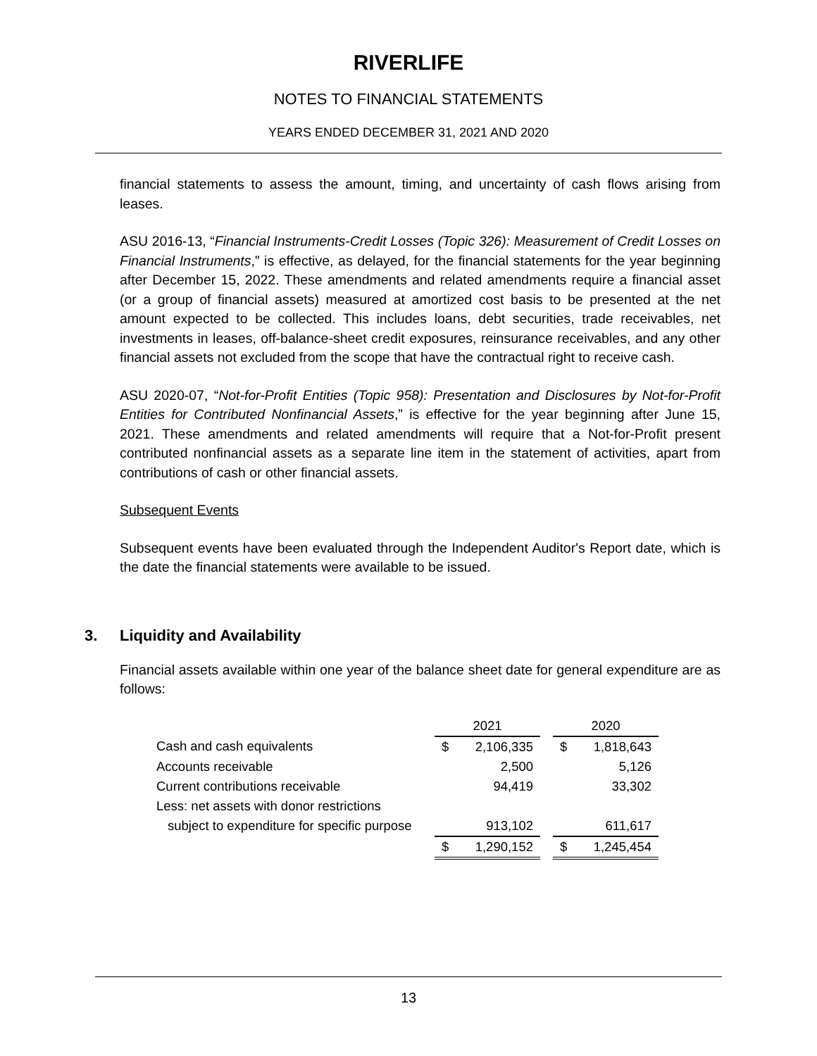RIVERLIFE
NOTES TO FINANCIAL STATEMENTS
YEARS ENDED DECEMBER 31, 2021 AND 2020
financial statements to assess the amount, timing, and uncertainty of cash flows arising from leases.
ASU 2016-13, “Financial Instruments-Credit Losses (Topic 326): Measurement of Credit Losses on Financial Instruments,” is effective, as delayed, for the financial statements for the year beginning after December 15, 2022. These amendments and related amendments require a financial asset (or a group of financial assets) measured at amortized cost basis to be presented at the net amount expected to be collected. This includes loans, debt securities, trade receivables, net investments in leases, off-balance-sheet credit exposures, reinsurance receivables, and any other financial assets not excluded from the scope that have the contractual right to receive cash.
ASU 2020-07, “Not-for-Profit Entities (Topic 958): Presentation and Disclosures by Not-for-Profit Entities for Contributed Nonfinancial Assets,” is effective for the year beginning after June 15, 2021. These amendments and related amendments will require that a Not-for-Profit present contributed nonfinancial assets as a separate line item in the statement of activities, apart from contributions of cash or other financial assets.
Subsequent Events
Subsequent events have been evaluated through the Independent Auditor's Report date, which is the date the financial statements were available to be issued.
3. Liquidity and Availability
Financial assets available within one year of the balance sheet date for general expenditure are as follows:
| | 2021 | | | 2020 | |
| --- | --- | --- | --- | --- | --- |
| Cash and cash equivalents | $ | 2,106,335 | | $ | 1,818,643 |
| Accounts receivable | | 2,500 | | | 5,126 |
| Current contributions receivable | | 94,419 | | | 33,302 |
| Less: net assets with donor restrictions | | | | | |
| subject to expenditure for specific purpose | | 913,102 | | | 611,617 |
| | $ | 1,290,152 | | $ | 1,245,454 |
13